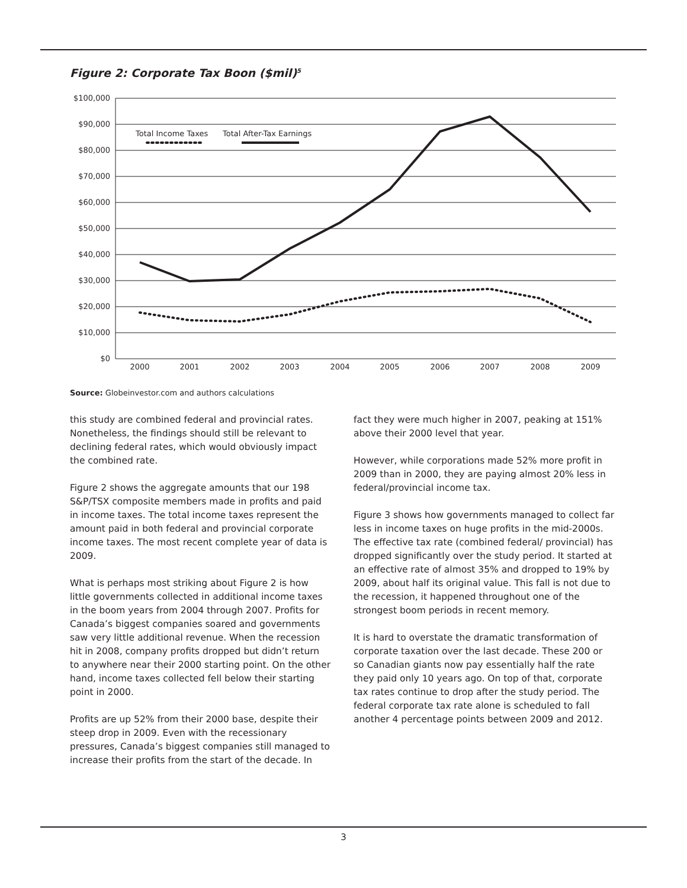Figure 2: Corporate Tax Boon ($mil)<sup>5</sup>
$100,000
$90,000
$80,000
$70,000
$60,000
$50,000
$40,000
$30,000
$20,000
$10,000
$0
2000
2001
2002
2003
2004
2005
2006
2007
2008
2009
Total Income Taxes
Total After-Tax Earnings
Source: Globeinvestor.com and authors calculations
this study are combined federal and provincial rates. Nonetheless, the findings should still be relevant to declining federal rates, which would obviously impact the combined rate.
Figure 2 shows the aggregate amounts that our 198 S&P/TSX composite members made in profits and paid in income taxes. The total income taxes represent the amount paid in both federal and provincial corporate income taxes. The most recent complete year of data is 2009.
What is perhaps most striking about Figure 2 is how little governments collected in additional income taxes in the boom years from 2004 through 2007. Profits for Canada’s biggest companies soared and governments saw very little additional revenue. When the recession hit in 2008, company profits dropped but didn’t return to anywhere near their 2000 starting point. On the other hand, income taxes collected fell below their starting point in 2000.
Profits are up 52% from their 2000 base, despite their steep drop in 2009. Even with the recessionary pressures, Canada’s biggest companies still managed to increase their profits from the start of the decade. In
fact they were much higher in 2007, peaking at 151% above their 2000 level that year.
However, while corporations made 52% more profit in 2009 than in 2000, they are paying almost 20% less in federal/provincial income tax.
Figure 3 shows how governments managed to collect far less in income taxes on huge profits in the mid-2000s. The effective tax rate (combined federal/ provincial) has dropped significantly over the study period. It started at an effective rate of almost 35% and dropped to 19% by 2009, about half its original value. This fall is not due to the recession, it happened throughout one of the strongest boom periods in recent memory.
It is hard to overstate the dramatic transformation of corporate taxation over the last decade. These 200 or so Canadian giants now pay essentially half the rate they paid only 10 years ago. On top of that, corporate tax rates continue to drop after the study period. The federal corporate tax rate alone is scheduled to fall another 4 percentage points between 2009 and 2012.
3